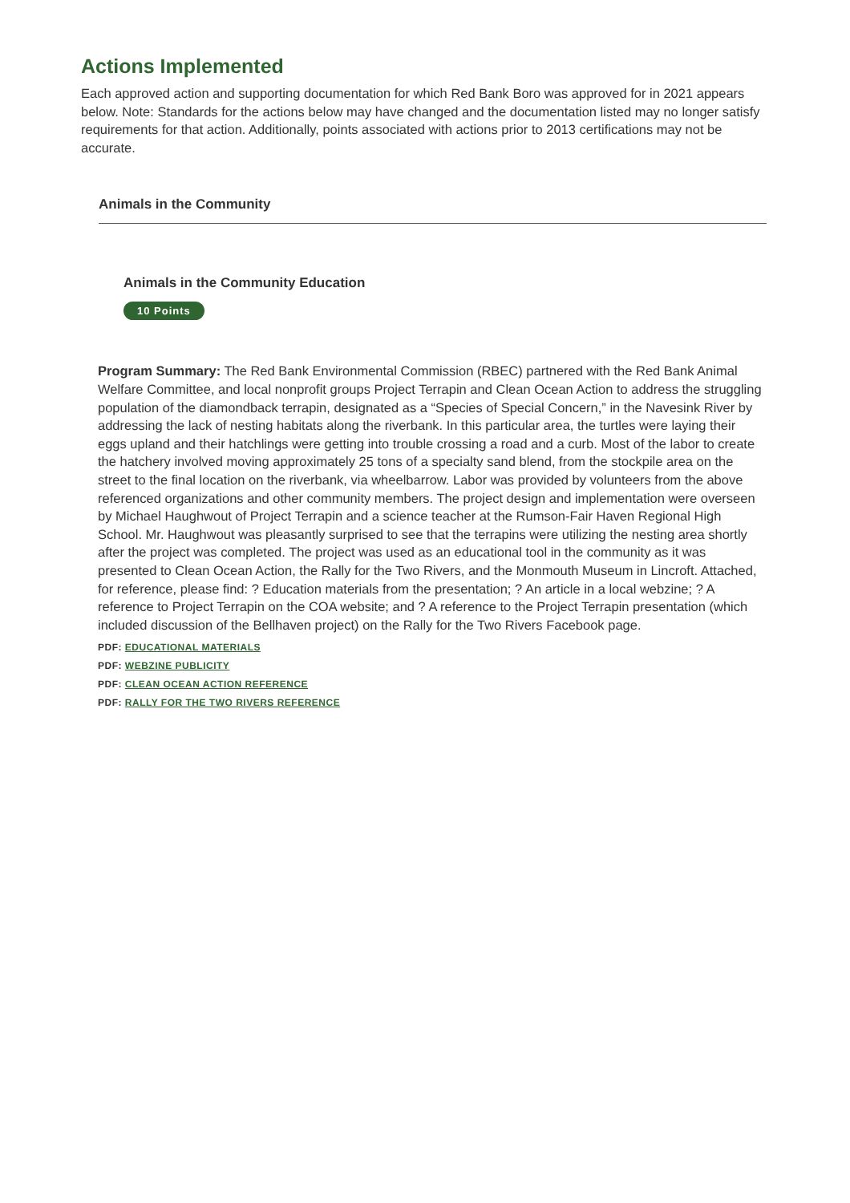Actions Implemented
Each approved action and supporting documentation for which Red Bank Boro was approved for in 2021 appears below. Note: Standards for the actions below may have changed and the documentation listed may no longer satisfy requirements for that action. Additionally, points associated with actions prior to 2013 certifications may not be accurate.
Animals in the Community
Animals in the Community Education
10 Points
Program Summary: The Red Bank Environmental Commission (RBEC) partnered with the Red Bank Animal Welfare Committee, and local nonprofit groups Project Terrapin and Clean Ocean Action to address the struggling population of the diamondback terrapin, designated as a “Species of Special Concern,” in the Navesink River by addressing the lack of nesting habitats along the riverbank. In this particular area, the turtles were laying their eggs upland and their hatchlings were getting into trouble crossing a road and a curb. Most of the labor to create the hatchery involved moving approximately 25 tons of a specialty sand blend, from the stockpile area on the street to the final location on the riverbank, via wheelbarrow. Labor was provided by volunteers from the above referenced organizations and other community members. The project design and implementation were overseen by Michael Haughwout of Project Terrapin and a science teacher at the Rumson-Fair Haven Regional High School. Mr. Haughwout was pleasantly surprised to see that the terrapins were utilizing the nesting area shortly after the project was completed. The project was used as an educational tool in the community as it was presented to Clean Ocean Action, the Rally for the Two Rivers, and the Monmouth Museum in Lincroft. Attached, for reference, please find: ? Education materials from the presentation; ? An article in a local webzine; ? A reference to Project Terrapin on the COA website; and ? A reference to the Project Terrapin presentation (which included discussion of the Bellhaven project) on the Rally for the Two Rivers Facebook page.
PDF: EDUCATIONAL MATERIALS
PDF: WEBZINE PUBLICITY
PDF: CLEAN OCEAN ACTION REFERENCE
PDF: RALLY FOR THE TWO RIVERS REFERENCE